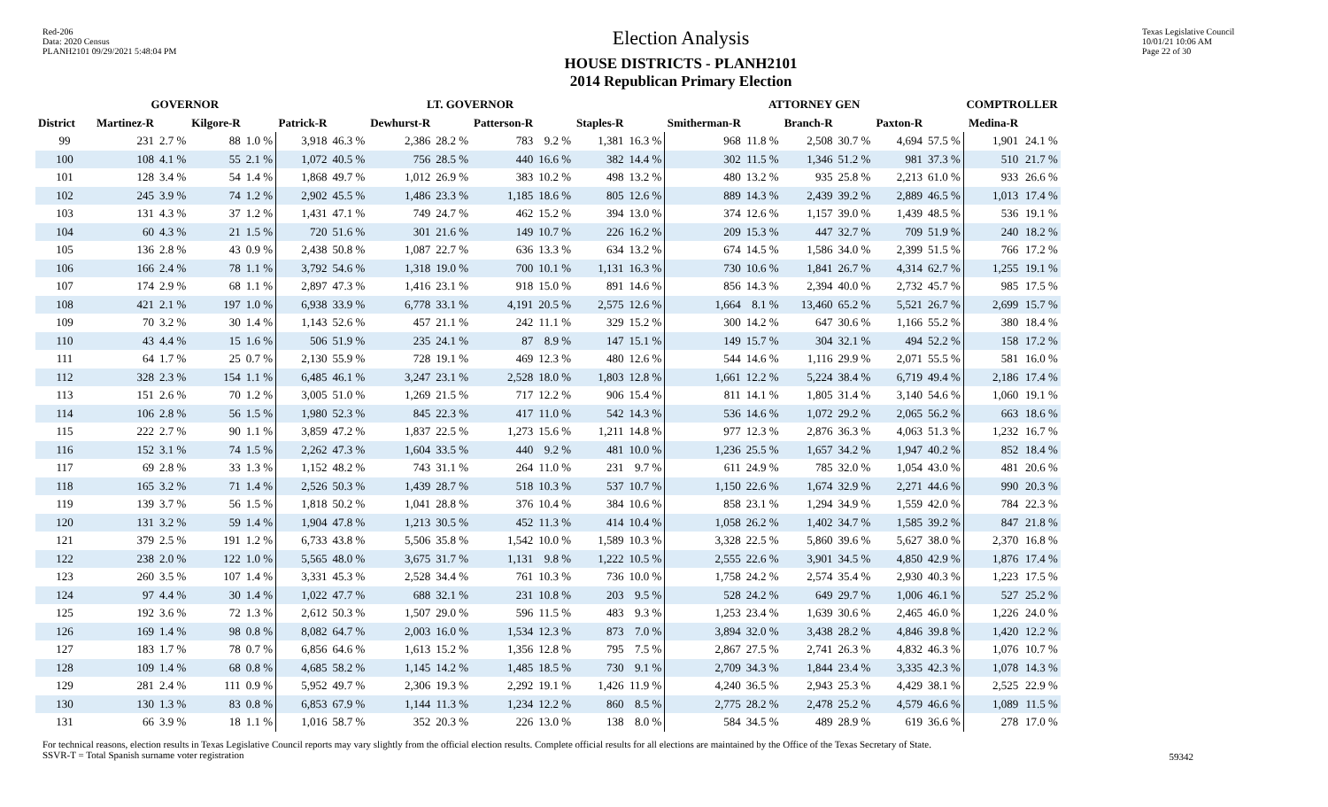Red-206
Data: 2020 Census
PLANH2101 09/29/2021 5:48:04 PM
Election Analysis
HOUSE DISTRICTS - PLANH2101
2014 Republican Primary Election
Texas Legislative Council
10/01/21 10:06 AM
Page 22 of 30
| | GOVERNOR | | | | LT. GOVERNOR | | | | | | | | ATTORNEY GEN | | | | | | COMPTROLLER | |
| --- | --- | --- | --- | --- | --- | --- | --- | --- | --- | --- | --- | --- | --- | --- | --- | --- | --- | --- | --- | --- |
| District | Martinez-R | | Kilgore-R | | Patrick-R | | Dewhurst-R | | Patterson-R | | Staples-R | | Smitherman-R | | Branch-R | | Paxton-R | | Medina-R | |
| 99 | 231 | 2.7 % | 88 | 1.0 % | 3,918 | 46.3 % | 2,386 | 28.2 % | 783 | 9.2 % | 1,381 | 16.3 % | 968 | 11.8 % | 2,508 | 30.7 % | 4,694 | 57.5 % | 1,901 | 24.1 % |
| 100 | 108 | 4.1 % | 55 | 2.1 % | 1,072 | 40.5 % | 756 | 28.5 % | 440 | 16.6 % | 382 | 14.4 % | 302 | 11.5 % | 1,346 | 51.2 % | 981 | 37.3 % | 510 | 21.7 % |
| 101 | 128 | 3.4 % | 54 | 1.4 % | 1,868 | 49.7 % | 1,012 | 26.9 % | 383 | 10.2 % | 498 | 13.2 % | 480 | 13.2 % | 935 | 25.8 % | 2,213 | 61.0 % | 933 | 26.6 % |
| 102 | 245 | 3.9 % | 74 | 1.2 % | 2,902 | 45.5 % | 1,486 | 23.3 % | 1,185 | 18.6 % | 805 | 12.6 % | 889 | 14.3 % | 2,439 | 39.2 % | 2,889 | 46.5 % | 1,013 | 17.4 % |
| 103 | 131 | 4.3 % | 37 | 1.2 % | 1,431 | 47.1 % | 749 | 24.7 % | 462 | 15.2 % | 394 | 13.0 % | 374 | 12.6 % | 1,157 | 39.0 % | 1,439 | 48.5 % | 536 | 19.1 % |
| 104 | 60 | 4.3 % | 21 | 1.5 % | 720 | 51.6 % | 301 | 21.6 % | 149 | 10.7 % | 226 | 16.2 % | 209 | 15.3 % | 447 | 32.7 % | 709 | 51.9 % | 240 | 18.2 % |
| 105 | 136 | 2.8 % | 43 | 0.9 % | 2,438 | 50.8 % | 1,087 | 22.7 % | 636 | 13.3 % | 634 | 13.2 % | 674 | 14.5 % | 1,586 | 34.0 % | 2,399 | 51.5 % | 766 | 17.2 % |
| 106 | 166 | 2.4 % | 78 | 1.1 % | 3,792 | 54.6 % | 1,318 | 19.0 % | 700 | 10.1 % | 1,131 | 16.3 % | 730 | 10.6 % | 1,841 | 26.7 % | 4,314 | 62.7 % | 1,255 | 19.1 % |
| 107 | 174 | 2.9 % | 68 | 1.1 % | 2,897 | 47.3 % | 1,416 | 23.1 % | 918 | 15.0 % | 891 | 14.6 % | 856 | 14.3 % | 2,394 | 40.0 % | 2,732 | 45.7 % | 985 | 17.5 % |
| 108 | 421 | 2.1 % | 197 | 1.0 % | 6,938 | 33.9 % | 6,778 | 33.1 % | 4,191 | 20.5 % | 2,575 | 12.6 % | 1,664 | 8.1 % | 13,460 | 65.2 % | 5,521 | 26.7 % | 2,699 | 15.7 % |
| 109 | 70 | 3.2 % | 30 | 1.4 % | 1,143 | 52.6 % | 457 | 21.1 % | 242 | 11.1 % | 329 | 15.2 % | 300 | 14.2 % | 647 | 30.6 % | 1,166 | 55.2 % | 380 | 18.4 % |
| 110 | 43 | 4.4 % | 15 | 1.6 % | 506 | 51.9 % | 235 | 24.1 % | 87 | 8.9 % | 147 | 15.1 % | 149 | 15.7 % | 304 | 32.1 % | 494 | 52.2 % | 158 | 17.2 % |
| 111 | 64 | 1.7 % | 25 | 0.7 % | 2,130 | 55.9 % | 728 | 19.1 % | 469 | 12.3 % | 480 | 12.6 % | 544 | 14.6 % | 1,116 | 29.9 % | 2,071 | 55.5 % | 581 | 16.0 % |
| 112 | 328 | 2.3 % | 154 | 1.1 % | 6,485 | 46.1 % | 3,247 | 23.1 % | 2,528 | 18.0 % | 1,803 | 12.8 % | 1,661 | 12.2 % | 5,224 | 38.4 % | 6,719 | 49.4 % | 2,186 | 17.4 % |
| 113 | 151 | 2.6 % | 70 | 1.2 % | 3,005 | 51.0 % | 1,269 | 21.5 % | 717 | 12.2 % | 906 | 15.4 % | 811 | 14.1 % | 1,805 | 31.4 % | 3,140 | 54.6 % | 1,060 | 19.1 % |
| 114 | 106 | 2.8 % | 56 | 1.5 % | 1,980 | 52.3 % | 845 | 22.3 % | 417 | 11.0 % | 542 | 14.3 % | 536 | 14.6 % | 1,072 | 29.2 % | 2,065 | 56.2 % | 663 | 18.6 % |
| 115 | 222 | 2.7 % | 90 | 1.1 % | 3,859 | 47.2 % | 1,837 | 22.5 % | 1,273 | 15.6 % | 1,211 | 14.8 % | 977 | 12.3 % | 2,876 | 36.3 % | 4,063 | 51.3 % | 1,232 | 16.7 % |
| 116 | 152 | 3.1 % | 74 | 1.5 % | 2,262 | 47.3 % | 1,604 | 33.5 % | 440 | 9.2 % | 481 | 10.0 % | 1,236 | 25.5 % | 1,657 | 34.2 % | 1,947 | 40.2 % | 852 | 18.4 % |
| 117 | 69 | 2.8 % | 33 | 1.3 % | 1,152 | 48.2 % | 743 | 31.1 % | 264 | 11.0 % | 231 | 9.7 % | 611 | 24.9 % | 785 | 32.0 % | 1,054 | 43.0 % | 481 | 20.6 % |
| 118 | 165 | 3.2 % | 71 | 1.4 % | 2,526 | 50.3 % | 1,439 | 28.7 % | 518 | 10.3 % | 537 | 10.7 % | 1,150 | 22.6 % | 1,674 | 32.9 % | 2,271 | 44.6 % | 990 | 20.3 % |
| 119 | 139 | 3.7 % | 56 | 1.5 % | 1,818 | 50.2 % | 1,041 | 28.8 % | 376 | 10.4 % | 384 | 10.6 % | 858 | 23.1 % | 1,294 | 34.9 % | 1,559 | 42.0 % | 784 | 22.3 % |
| 120 | 131 | 3.2 % | 59 | 1.4 % | 1,904 | 47.8 % | 1,213 | 30.5 % | 452 | 11.3 % | 414 | 10.4 % | 1,058 | 26.2 % | 1,402 | 34.7 % | 1,585 | 39.2 % | 847 | 21.8 % |
| 121 | 379 | 2.5 % | 191 | 1.2 % | 6,733 | 43.8 % | 5,506 | 35.8 % | 1,542 | 10.0 % | 1,589 | 10.3 % | 3,328 | 22.5 % | 5,860 | 39.6 % | 5,627 | 38.0 % | 2,370 | 16.8 % |
| 122 | 238 | 2.0 % | 122 | 1.0 % | 5,565 | 48.0 % | 3,675 | 31.7 % | 1,131 | 9.8 % | 1,222 | 10.5 % | 2,555 | 22.6 % | 3,901 | 34.5 % | 4,850 | 42.9 % | 1,876 | 17.4 % |
| 123 | 260 | 3.5 % | 107 | 1.4 % | 3,331 | 45.3 % | 2,528 | 34.4 % | 761 | 10.3 % | 736 | 10.0 % | 1,758 | 24.2 % | 2,574 | 35.4 % | 2,930 | 40.3 % | 1,223 | 17.5 % |
| 124 | 97 | 4.4 % | 30 | 1.4 % | 1,022 | 47.7 % | 688 | 32.1 % | 231 | 10.8 % | 203 | 9.5 % | 528 | 24.2 % | 649 | 29.7 % | 1,006 | 46.1 % | 527 | 25.2 % |
| 125 | 192 | 3.6 % | 72 | 1.3 % | 2,612 | 50.3 % | 1,507 | 29.0 % | 596 | 11.5 % | 483 | 9.3 % | 1,253 | 23.4 % | 1,639 | 30.6 % | 2,465 | 46.0 % | 1,226 | 24.0 % |
| 126 | 169 | 1.4 % | 98 | 0.8 % | 8,082 | 64.7 % | 2,003 | 16.0 % | 1,534 | 12.3 % | 873 | 7.0 % | 3,894 | 32.0 % | 3,438 | 28.2 % | 4,846 | 39.8 % | 1,420 | 12.2 % |
| 127 | 183 | 1.7 % | 78 | 0.7 % | 6,856 | 64.6 % | 1,613 | 15.2 % | 1,356 | 12.8 % | 795 | 7.5 % | 2,867 | 27.5 % | 2,741 | 26.3 % | 4,832 | 46.3 % | 1,076 | 10.7 % |
| 128 | 109 | 1.4 % | 68 | 0.8 % | 4,685 | 58.2 % | 1,145 | 14.2 % | 1,485 | 18.5 % | 730 | 9.1 % | 2,709 | 34.3 % | 1,844 | 23.4 % | 3,335 | 42.3 % | 1,078 | 14.3 % |
| 129 | 281 | 2.4 % | 111 | 0.9 % | 5,952 | 49.7 % | 2,306 | 19.3 % | 2,292 | 19.1 % | 1,426 | 11.9 % | 4,240 | 36.5 % | 2,943 | 25.3 % | 4,429 | 38.1 % | 2,525 | 22.9 % |
| 130 | 130 | 1.3 % | 83 | 0.8 % | 6,853 | 67.9 % | 1,144 | 11.3 % | 1,234 | 12.2 % | 860 | 8.5 % | 2,775 | 28.2 % | 2,478 | 25.2 % | 4,579 | 46.6 % | 1,089 | 11.5 % |
| 131 | 66 | 3.9 % | 18 | 1.1 % | 1,016 | 58.7 % | 352 | 20.3 % | 226 | 13.0 % | 138 | 8.0 % | 584 | 34.5 % | 489 | 28.9 % | 619 | 36.6 % | 278 | 17.0 % |
For technical reasons, election results in Texas Legislative Council reports may vary slightly from the official election results. Complete official results for all elections are maintained by the Office of the Texas Secretary of State.
SSVR-T = Total Spanish surname voter registration
59342